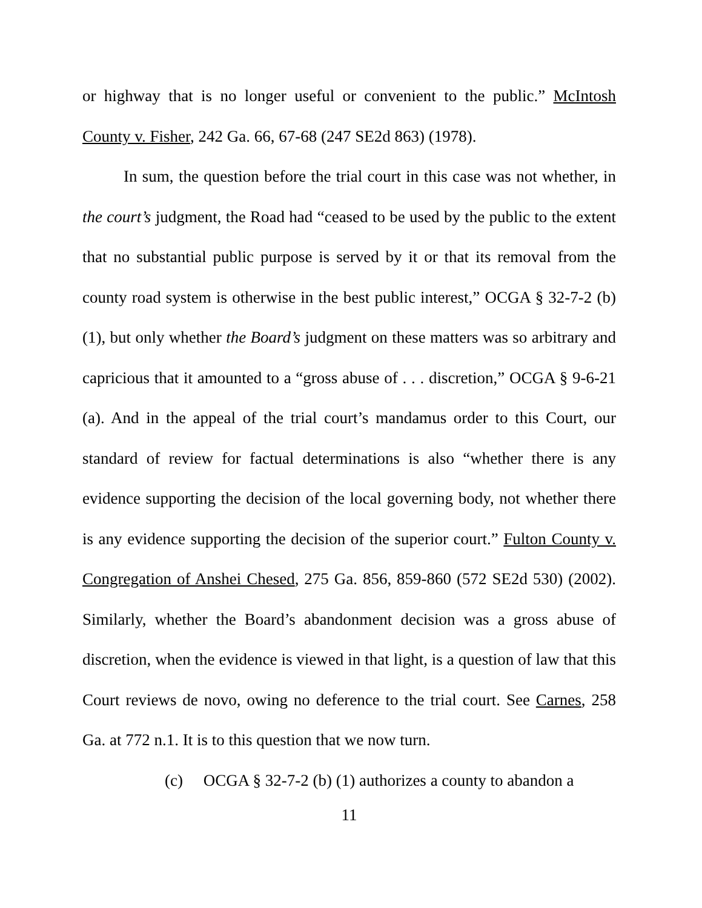or highway that is no longer useful or convenient to the public.” McIntosh County v. Fisher, 242 Ga. 66, 67-68 (247 SE2d 863) (1978).
In sum, the question before the trial court in this case was not whether, in the court’s judgment, the Road had “ceased to be used by the public to the extent that no substantial public purpose is served by it or that its removal from the county road system is otherwise in the best public interest,” OCGA § 32-7-2 (b) (1), but only whether the Board’s judgment on these matters was so arbitrary and capricious that it amounted to a “gross abuse of . . . discretion,” OCGA § 9-6-21 (a). And in the appeal of the trial court’s mandamus order to this Court, our standard of review for factual determinations is also “whether there is any evidence supporting the decision of the local governing body, not whether there is any evidence supporting the decision of the superior court.” Fulton County v. Congregation of Anshei Chesed, 275 Ga. 856, 859-860 (572 SE2d 530) (2002). Similarly, whether the Board’s abandonment decision was a gross abuse of discretion, when the evidence is viewed in that light, is a question of law that this Court reviews de novo, owing no deference to the trial court. See Carnes, 258 Ga. at 772 n.1. It is to this question that we now turn.
(c) OCGA § 32-7-2 (b) (1) authorizes a county to abandon a
11